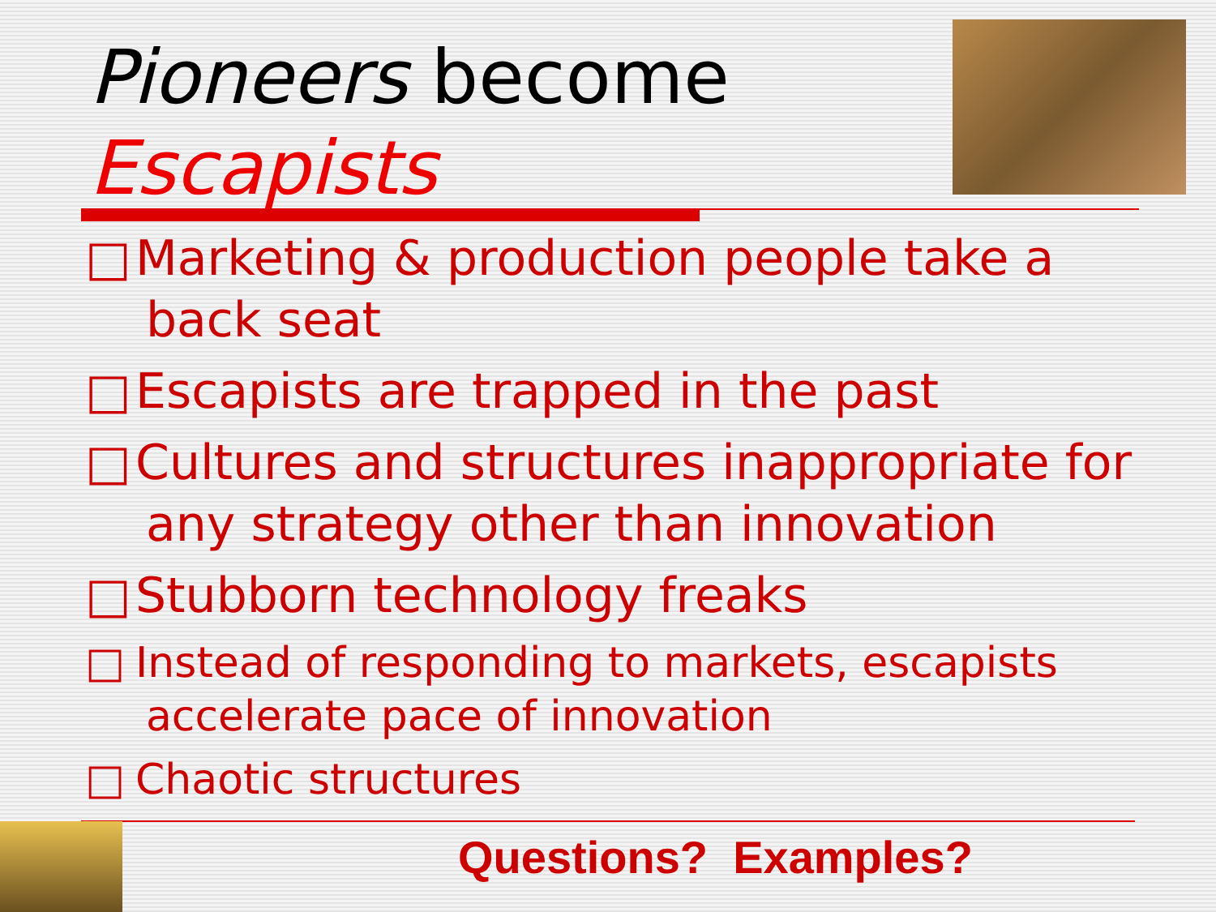Pioneers become
Escapists
□ Marketing & production people take a back seat
□ Escapists are trapped in the past
□ Cultures and structures inappropriate for any strategy other than innovation
□ Stubborn technology freaks
□ Instead of responding to markets, escapists accelerate pace of innovation
□ Chaotic structures
Questions? Examples?